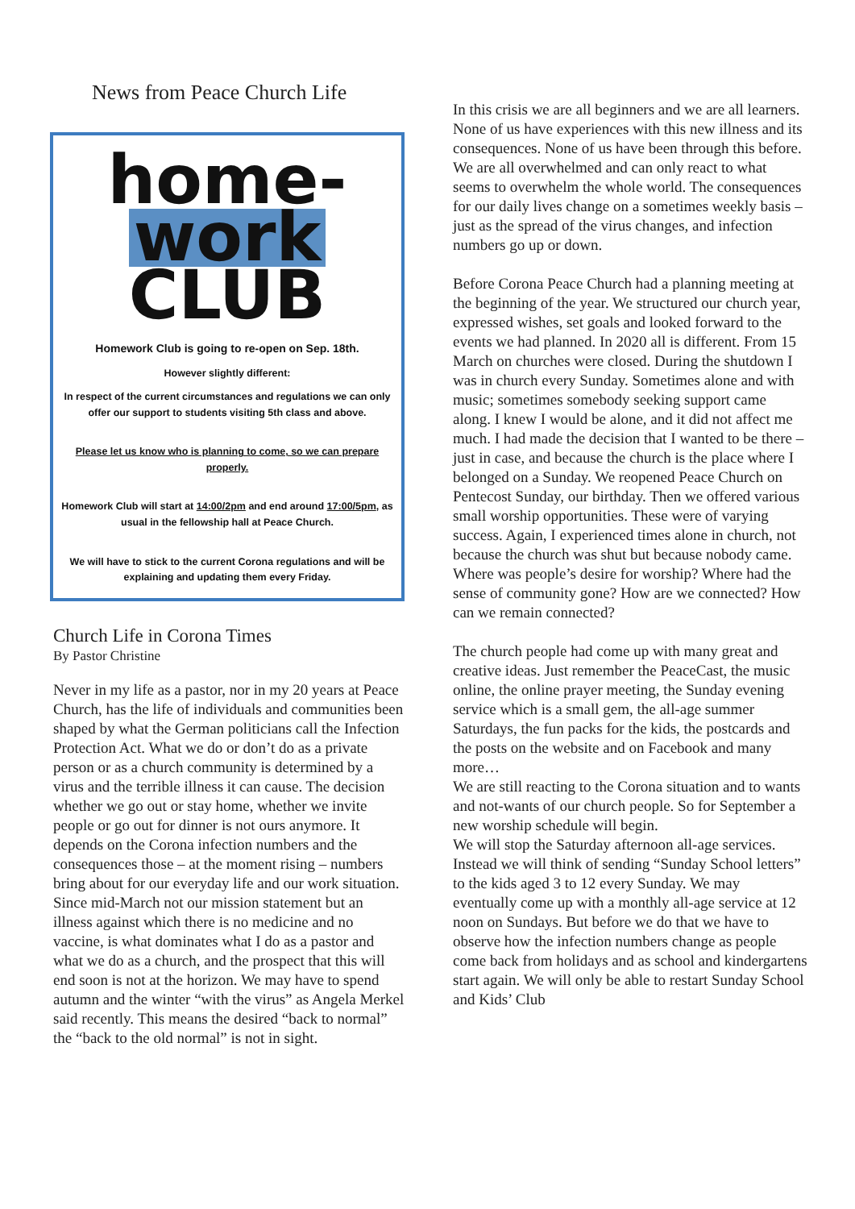News from Peace Church Life
home-
work
CLUB
Homework Club is going to re-open on Sep. 18th.
However slightly different:
In respect of the current circumstances and regulations we can only offer our support to students visiting 5th class and above.
Please let us know who is planning to come, so we can prepare properly.
Homework Club will start at 14:00/2pm and end around 17:00/5pm, as usual in the fellowship hall at Peace Church.
We will have to stick to the current Corona regulations and will be explaining and updating them every Friday.
Church Life in Corona Times
By Pastor Christine
Never in my life as a pastor, nor in my 20 years at Peace Church, has the life of individuals and communities been shaped by what the German politicians call the Infection Protection Act. What we do or don’t do as a private person or as a church community is determined by a virus and the terrible illness it can cause. The decision whether we go out or stay home, whether we invite people or go out for dinner is not ours anymore. It depends on the Corona infection numbers and the consequences those – at the moment rising – numbers bring about for our everyday life and our work situation. Since mid-March not our mission statement but an illness against which there is no medicine and no vaccine, is what dominates what I do as a pastor and what we do as a church, and the prospect that this will end soon is not at the horizon. We may have to spend autumn and the winter “with the virus” as Angela Merkel said recently. This means the desired “back to normal” the “back to the old normal” is not in sight.
In this crisis we are all beginners and we are all learners. None of us have experiences with this new illness and its consequences. None of us have been through this before. We are all overwhelmed and can only react to what seems to overwhelm the whole world. The consequences for our daily lives change on a sometimes weekly basis – just as the spread of the virus changes, and infection numbers go up or down.
Before Corona Peace Church had a planning meeting at the beginning of the year. We structured our church year, expressed wishes, set goals and looked forward to the events we had planned. In 2020 all is different. From 15 March on churches were closed. During the shutdown I was in church every Sunday. Sometimes alone and with music; sometimes somebody seeking support came along. I knew I would be alone, and it did not affect me much. I had made the decision that I wanted to be there – just in case, and because the church is the place where I belonged on a Sunday. We reopened Peace Church on Pentecost Sunday, our birthday. Then we offered various small worship opportunities. These were of varying success. Again, I experienced times alone in church, not because the church was shut but because nobody came.
Where was people’s desire for worship? Where had the sense of community gone? How are we connected? How can we remain connected?
The church people had come up with many great and creative ideas. Just remember the PeaceCast, the music online, the online prayer meeting, the Sunday evening service which is a small gem, the all-age summer Saturdays, the fun packs for the kids, the postcards and the posts on the website and on Facebook and many more…
We are still reacting to the Corona situation and to wants and not-wants of our church people. So for September a new worship schedule will begin.
We will stop the Saturday afternoon all-age services. Instead we will think of sending “Sunday School letters” to the kids aged 3 to 12 every Sunday. We may eventually come up with a monthly all-age service at 12 noon on Sundays. But before we do that we have to observe how the infection numbers change as people come back from holidays and as school and kindergartens start again. We will only be able to restart Sunday School and Kids’ Club